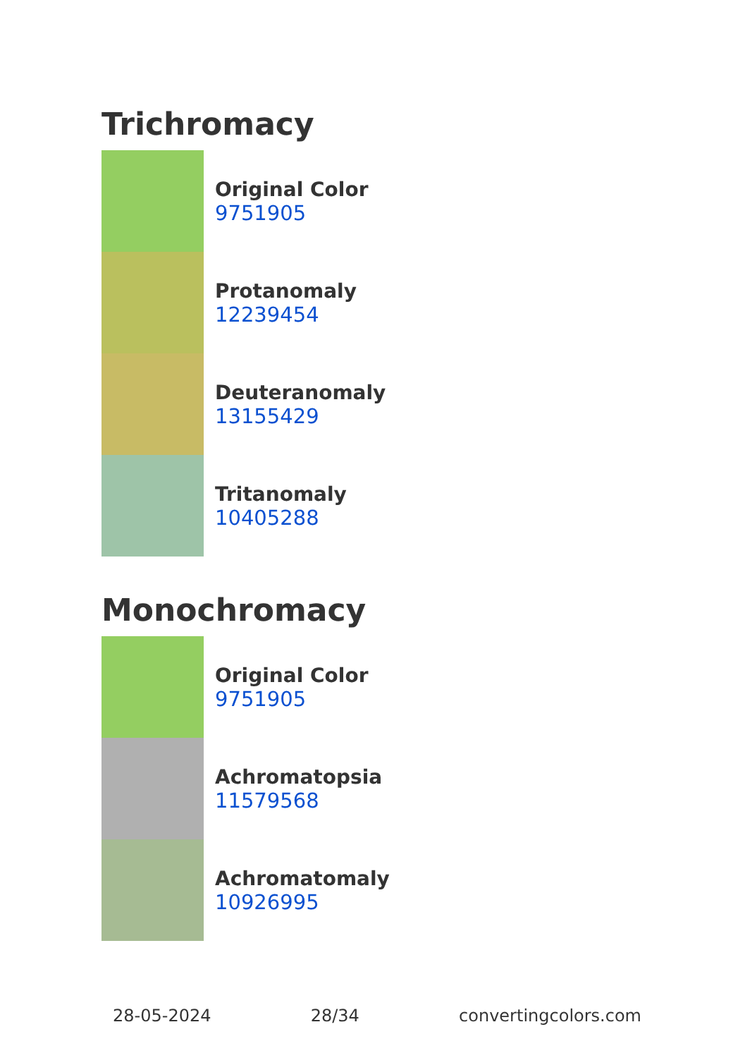Trichromacy
Original Color
9751905
Protanomaly
12239454
Deuteranomaly
13155429
Tritanomaly
10405288
Monochromacy
Original Color
9751905
Achromatopsia
11579568
Achromatomaly
10926995
28-05-2024 28/34 convertingcolors.com